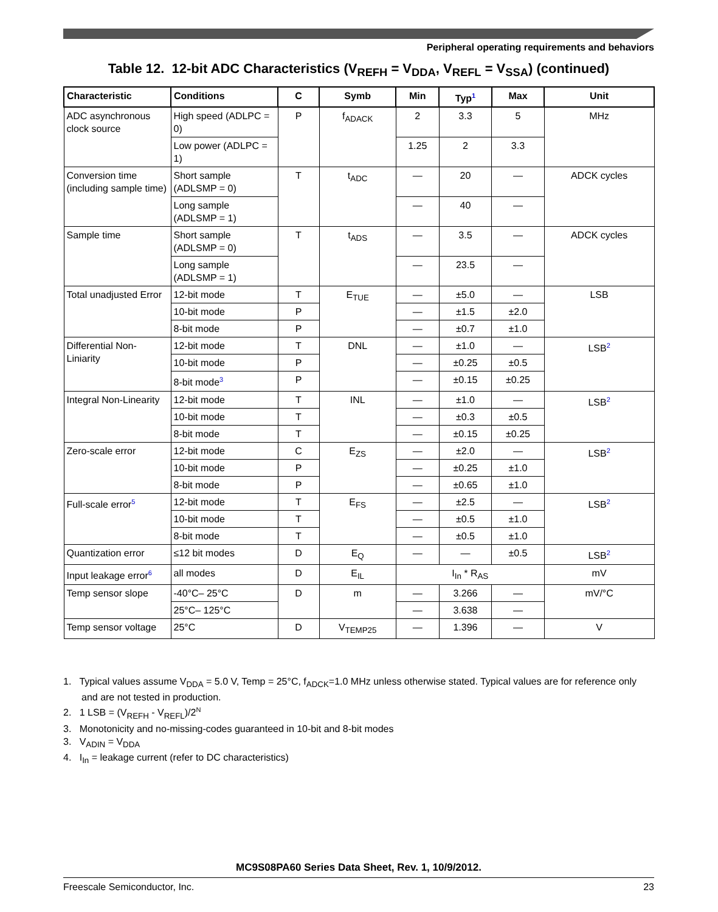Peripheral operating requirements and behaviors
Table 12. 12-bit ADC Characteristics (V<sub>REFH</sub> = V<sub>DDA</sub>, V<sub>REFL</sub> = V<sub>SSA</sub>) (continued)
| Characteristic | Conditions | C | Symb | Min | Typ<sup>1</sup> | Max | Unit |
| --- | --- | --- | --- | --- | --- | --- | --- |
| ADC asynchronous clock source | High speed (ADLPC = 0) | P | f<sub>ADACK</sub> | 2 | 3.3 | 5 | MHz |
| | Low power (ADLPC = 1) | | | 1.25 | 2 | 3.3 | |
| Conversion time (including sample time) | Short sample (ADLSMP = 0) | T | t<sub>ADC</sub> | — | 20 | — | ADCK cycles |
| | Long sample (ADLSMP = 1) | | | — | 40 | — | |
| Sample time | Short sample (ADLSMP = 0) | T | t<sub>ADS</sub> | — | 3.5 | — | ADCK cycles |
| | Long sample (ADLSMP = 1) | | | — | 23.5 | — | |
| Total unadjusted Error | 12-bit mode | T | E<sub>TUE</sub> | — | ±5.0 | — | LSB |
| | 10-bit mode | P | | — | ±1.5 | ±2.0 | |
| | 8-bit mode | P | | — | ±0.7 | ±1.0 | |
| Differential Non-Liniarity | 12-bit mode | T | DNL | — | ±1.0 | — | LSB<sup>2</sup> |
| | 10-bit mode | P | | — | ±0.25 | ±0.5 | |
| | 8-bit mode<sup>3</sup> | P | | — | ±0.15 | ±0.25 | |
| Integral Non-Linearity | 12-bit mode | T | INL | — | ±1.0 | — | LSB<sup>2</sup> |
| | 10-bit mode | T | | — | ±0.3 | ±0.5 | |
| | 8-bit mode | T | | — | ±0.15 | ±0.25 | |
| Zero-scale error | 12-bit mode | C | E<sub>ZS</sub> | — | ±2.0 | — | LSB<sup>2</sup> |
| | 10-bit mode | P | | — | ±0.25 | ±1.0 | |
| | 8-bit mode | P | | — | ±0.65 | ±1.0 | |
| Full-scale error<sup>5</sup> | 12-bit mode | T | E<sub>FS</sub> | — | ±2.5 | — | LSB<sup>2</sup> |
| | 10-bit mode | T | | — | ±0.5 | ±1.0 | |
| | 8-bit mode | T | | — | ±0.5 | ±1.0 | |
| Quantization error | ≤12 bit modes | D | E<sub>Q</sub> | — | — | ±0.5 | LSB<sup>2</sup> |
| Input leakage error<sup>6</sup> | all modes | D | E<sub>IL</sub> | I<sub>In</sub> * R<sub>AS</sub> | | | mV |
| Temp sensor slope | -40°C– 25°C | D | m | — | 3.266 | — | mV/°C |
| | 25°C– 125°C | | | — | 3.638 | — | |
| Temp sensor voltage | 25°C | D | V<sub>TEMP25</sub> | — | 1.396 | — | V |
1. Typical values assume V<sub>DDA</sub> = 5.0 V, Temp = 25°C, f<sub>ADCK</sub>=1.0 MHz unless otherwise stated. Typical values are for reference only and are not tested in production.
2. 1 LSB = (V<sub>REFH</sub> - V<sub>REFL</sub>)/2<sup>N</sup>
3. Monotonicity and no-missing-codes guaranteed in 10-bit and 8-bit modes
3. V<sub>ADIN</sub> = V<sub>DDA</sub>
4. I<sub>In</sub> = leakage current (refer to DC characteristics)
MC9S08PA60 Series Data Sheet, Rev. 1, 10/9/2012.
Freescale Semiconductor, Inc. 23